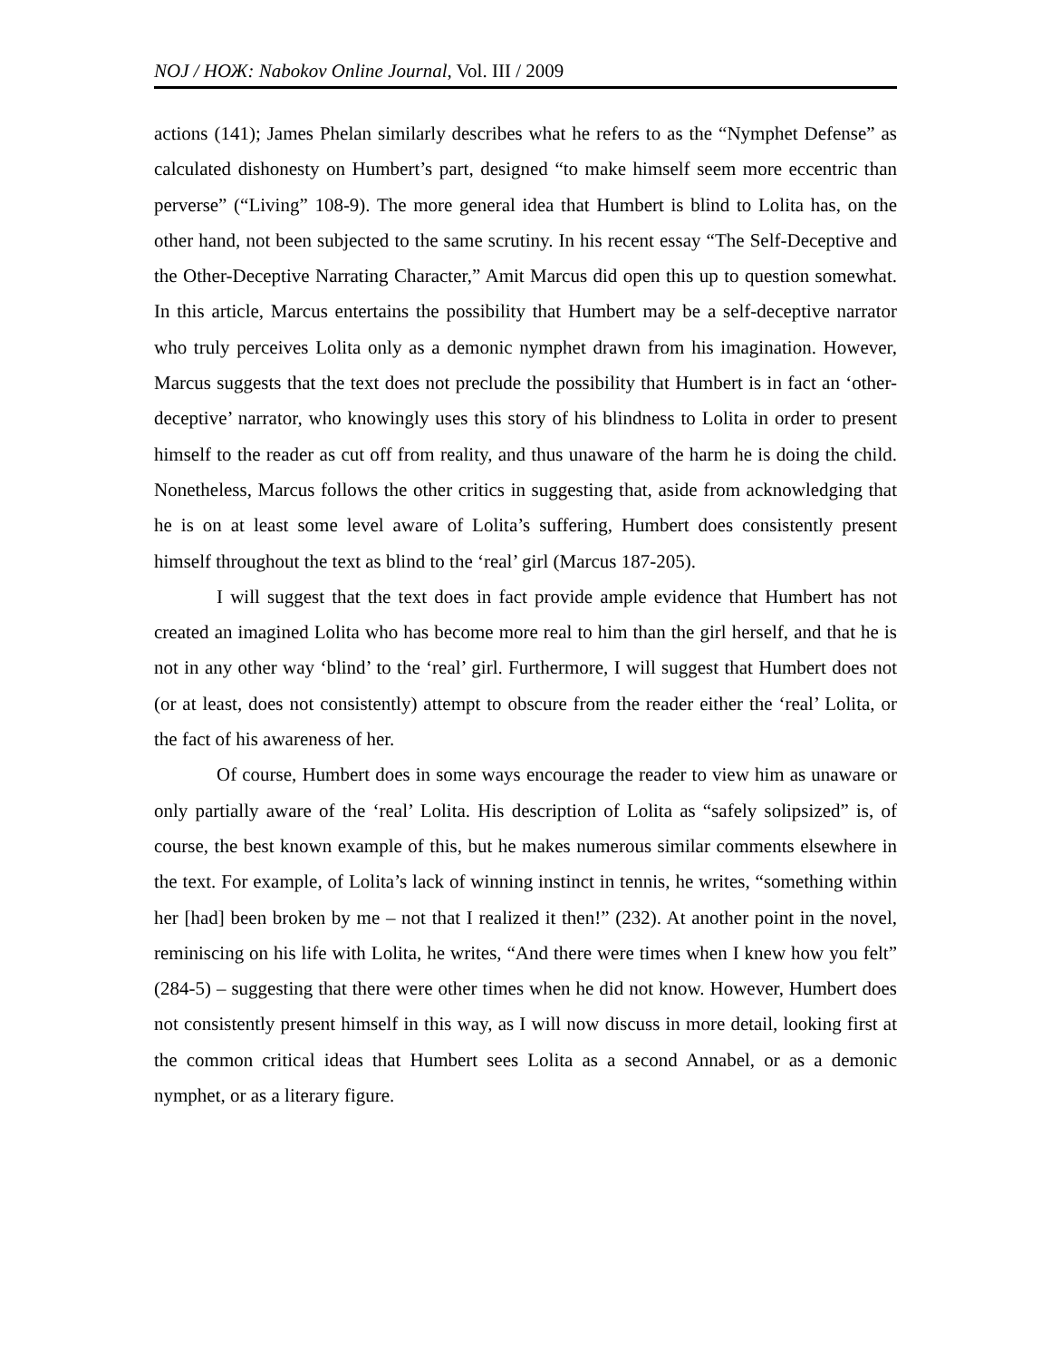NOJ / НОЖ: Nabokov Online Journal, Vol. III / 2009
actions (141); James Phelan similarly describes what he refers to as the “Nymphet Defense” as calculated dishonesty on Humbert’s part, designed “to make himself seem more eccentric than perverse” (“Living” 108-9). The more general idea that Humbert is blind to Lolita has, on the other hand, not been subjected to the same scrutiny. In his recent essay “The Self-Deceptive and the Other-Deceptive Narrating Character,” Amit Marcus did open this up to question somewhat. In this article, Marcus entertains the possibility that Humbert may be a self-deceptive narrator who truly perceives Lolita only as a demonic nymphet drawn from his imagination. However, Marcus suggests that the text does not preclude the possibility that Humbert is in fact an ‘other-deceptive’ narrator, who knowingly uses this story of his blindness to Lolita in order to present himself to the reader as cut off from reality, and thus unaware of the harm he is doing the child. Nonetheless, Marcus follows the other critics in suggesting that, aside from acknowledging that he is on at least some level aware of Lolita’s suffering, Humbert does consistently present himself throughout the text as blind to the ‘real’ girl (Marcus 187-205).
I will suggest that the text does in fact provide ample evidence that Humbert has not created an imagined Lolita who has become more real to him than the girl herself, and that he is not in any other way ‘blind’ to the ‘real’ girl. Furthermore, I will suggest that Humbert does not (or at least, does not consistently) attempt to obscure from the reader either the ‘real’ Lolita, or the fact of his awareness of her.
Of course, Humbert does in some ways encourage the reader to view him as unaware or only partially aware of the ‘real’ Lolita. His description of Lolita as “safely solipsized” is, of course, the best known example of this, but he makes numerous similar comments elsewhere in the text. For example, of Lolita’s lack of winning instinct in tennis, he writes, “something within her [had] been broken by me – not that I realized it then!” (232). At another point in the novel, reminiscing on his life with Lolita, he writes, “And there were times when I knew how you felt” (284-5) – suggesting that there were other times when he did not know. However, Humbert does not consistently present himself in this way, as I will now discuss in more detail, looking first at the common critical ideas that Humbert sees Lolita as a second Annabel, or as a demonic nymphet, or as a literary figure.